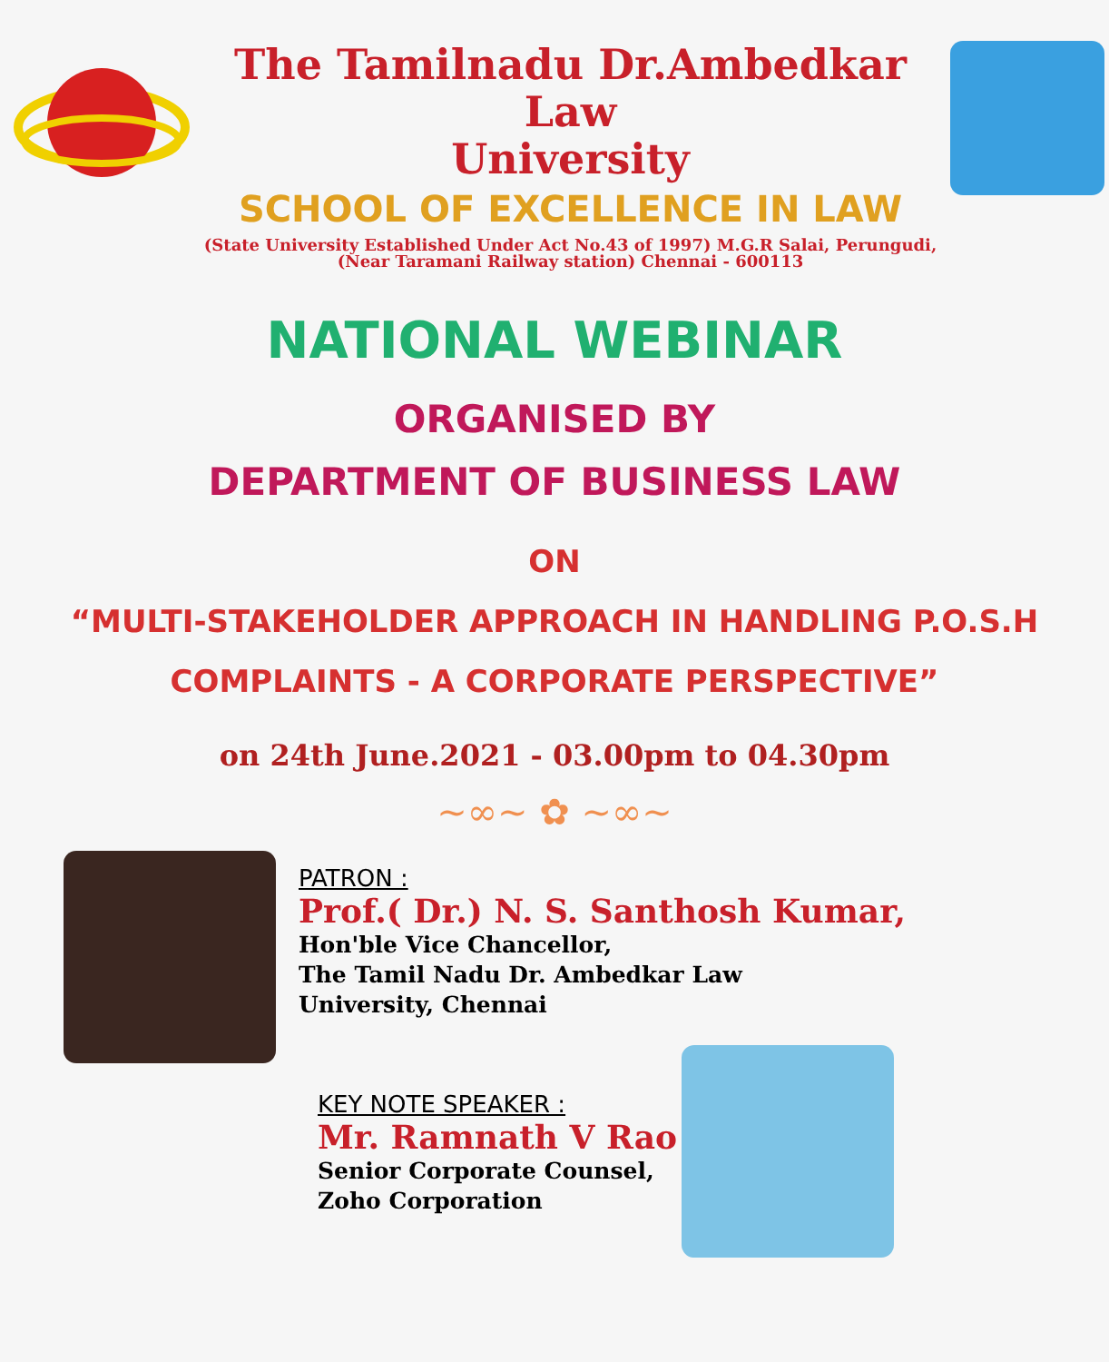The Tamilnadu Dr.Ambedkar Law
University
SCHOOL OF EXCELLENCE IN LAW
(State University Established Under Act No.43 of 1997) M.G.R Salai, Perungudi,
(Near Taramani Railway station) Chennai - 600113
NATIONAL WEBINAR
ORGANISED BY
DEPARTMENT OF BUSINESS LAW
ON
“MULTI-STAKEHOLDER APPROACH IN HANDLING P.O.S.H
COMPLAINTS - A CORPORATE PERSPECTIVE”
on 24th June.2021 - 03.00pm to 04.30pm
~∞~ ✿ ~∞~
PATRON :
Prof.( Dr.) N. S. Santhosh Kumar,
Hon'ble Vice Chancellor,
The Tamil Nadu Dr. Ambedkar Law
University, Chennai
KEY NOTE SPEAKER :
Mr. Ramnath V Rao
Senior Corporate Counsel,
Zoho Corporation